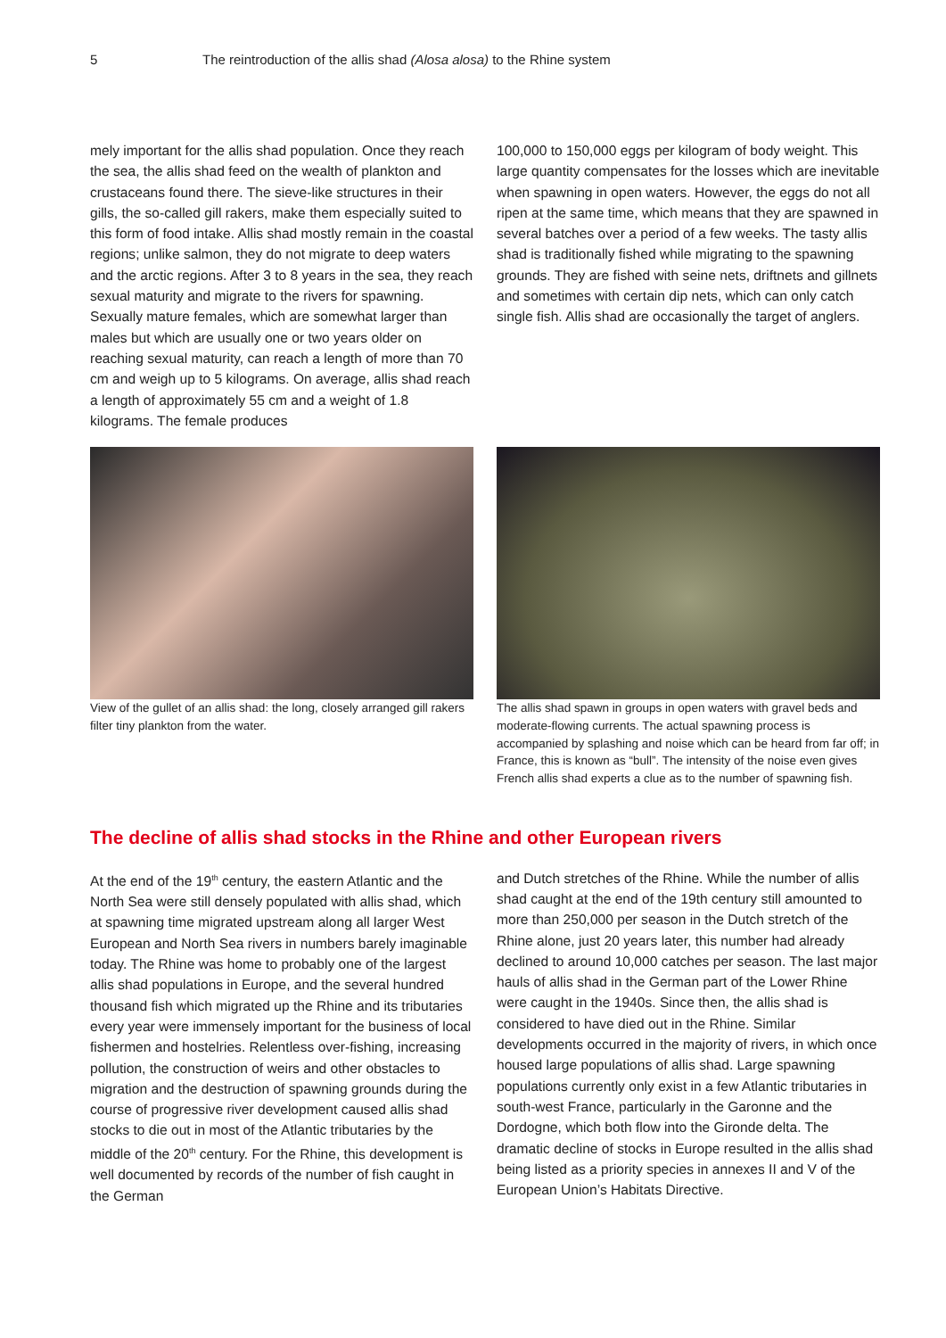5 The reintroduction of the allis shad (Alosa alosa) to the Rhine system
mely important for the allis shad population. Once they reach the sea, the allis shad feed on the wealth of plankton and crustaceans found there. The sieve-like structures in their gills, the so-called gill rakers, make them especially suited to this form of food intake. Allis shad mostly remain in the coastal regions; unlike salmon, they do not migrate to deep waters and the arctic regions. After 3 to 8 years in the sea, they reach sexual maturity and migrate to the rivers for spawning. Sexually mature females, which are somewhat larger than males but which are usually one or two years older on reaching sexual maturity, can reach a length of more than 70 cm and weigh up to 5 kilograms. On average, allis shad reach a length of approximately 55 cm and a weight of 1.8 kilograms. The female produces
100,000 to 150,000 eggs per kilogram of body weight. This large quantity compensates for the losses which are inevitable when spawning in open waters. Howe­ver, the eggs do not all ripen at the same time, which means that they are spawned in several batches over a period of a few weeks. The tasty allis shad is traditi­onally fished while migrating to the spawning grounds. They are fished with seine nets, driftnets and gillnets and sometimes with certain dip nets, which can only catch single fish. Allis shad are occasionally the target of anglers.
View of the gullet of an allis shad: the long, closely arranged gill rakers filter tiny plankton from the water.
The allis shad spawn in groups in open waters with gravel beds and moderate-flowing currents. The actual spawning process is accompanied by splashing and noise which can be heard from far off; in France, this is known as “bull”. The intensity of the noise even gives French allis shad experts a clue as to the number of spawning fish.
The decline of allis shad stocks in the Rhine and other European rivers
At the end of the 19<sup>th</sup> century, the eastern Atlantic and the North Sea were still densely populated with allis shad, which at spawning time migrated upstream along all larger West European and North Sea rivers in numbers barely imaginable today. The Rhine was home to probably one of the largest allis shad populations in Europe, and the several hundred thousand fish which migrated up the Rhine and its tributaries every year were immensely important for the business of local fishermen and hostelries. Relentless over-fishing, in­creasing pollution, the construction of weirs and other obstacles to migration and the destruction of spawning grounds during the course of progressive river develop­ment caused allis shad stocks to die out in most of the Atlantic tributaries by the middle of the 20<sup>th</sup> century. For the Rhine, this development is well documented by records of the number of fish caught in the German
and Dutch stretches of the Rhine. While the number of allis shad caught at the end of the 19th century still amounted to more than 250,000 per season in the Dutch stretch of the Rhine alone, just 20 years later, this number had already declined to around 10,000 catches per season. The last major hauls of allis shad in the German part of the Lower Rhine were caught in the 1940s. Since then, the allis shad is considered to have died out in the Rhine. Similar developments occurred in the majority of rivers, in which once housed large populations of allis shad. Large spawning populati­ons currently only exist in a few Atlantic tributaries in south-west France, particularly in the Garonne and the Dordogne, which both flow into the Gironde delta. The dramatic decline of stocks in Europe resulted in the allis shad being listed as a priority species in annexes II and V of the European Union’s Habitats Directive.